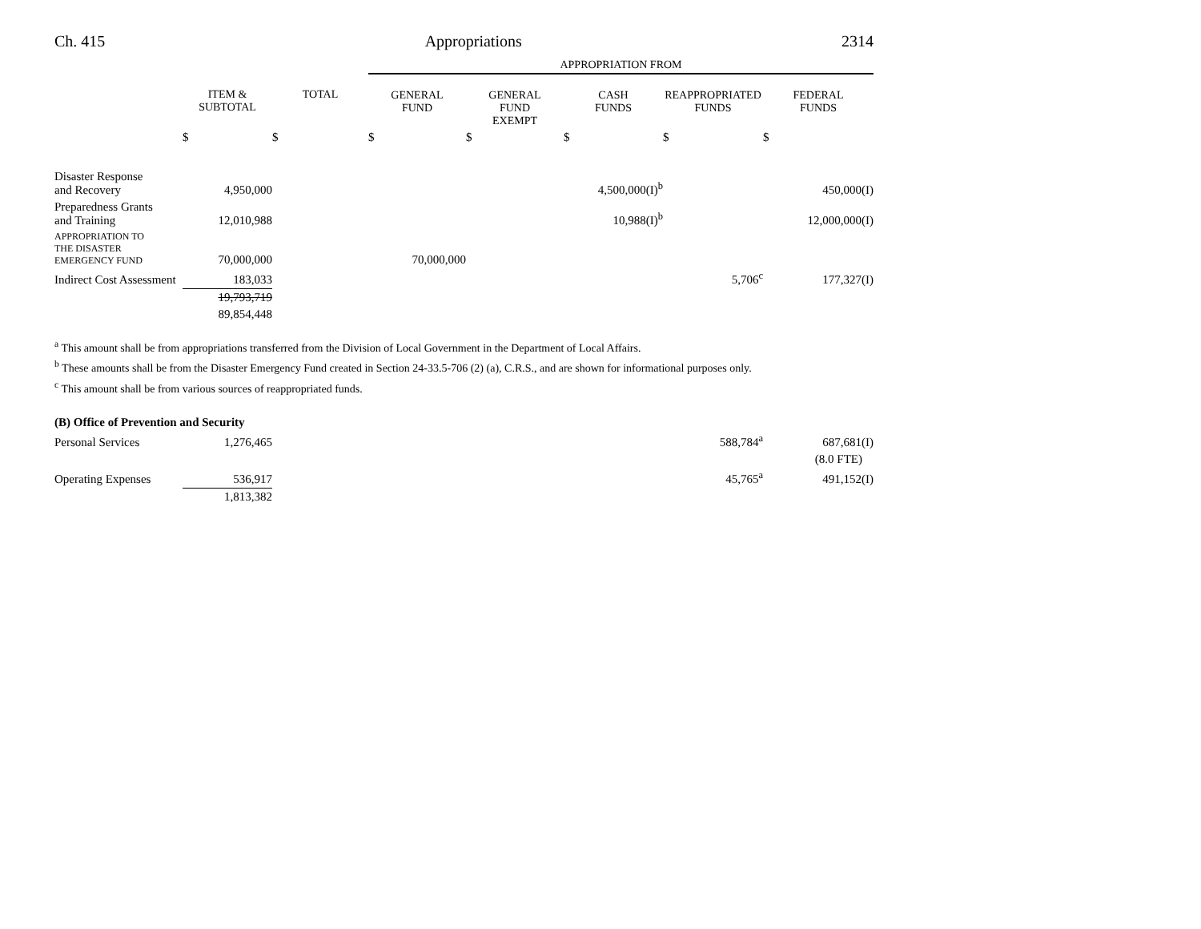Ch. 415 Appropriations 2314
| | | | APPROPRIATION FROM | | | | |
| --- | --- | --- | --- | --- | --- | --- | --- |
| | ITEM & SUBTOTAL | TOTAL | GENERAL FUND | GENERAL FUND EXEMPT | CASH FUNDS | REAPPROPRIATED FUNDS | FEDERAL FUNDS |
| | $ | $ | $ | $ | $ | $ | $ |
| Disaster Response and Recovery | 4,950,000 | | | | 4,500,000(I)<sup>b</sup> | | 450,000(I) |
| Preparedness Grants and Training | 12,010,988 | | | | 10,988(I)<sup>b</sup> | | 12,000,000(I) |
| APPROPRIATION TO THE DISASTER EMERGENCY FUND | 70,000,000 | | 70,000,000 | | | | |
| Indirect Cost Assessment | 183,033 | | | | | 5,706<sup>c</sup> | 177,327(I) |
| | 19,793,719 | | | | | | |
| | 89,854,448 | | | | | | |
<sup>a</sup> This amount shall be from appropriations transferred from the Division of Local Government in the Department of Local Affairs.
<sup>b</sup> These amounts shall be from the Disaster Emergency Fund created in Section 24-33.5-706 (2) (a), C.R.S., and are shown for informational purposes only.
<sup>c</sup> This amount shall be from various sources of reappropriated funds.
| (B) Office of Prevention and Security | | | | | | | |
| Personal Services | 1,276,465 | | | | | 588,784<sup>a</sup> | 687,681(I) |
| | | | | | | | (8.0 FTE) |
| Operating Expenses | 536,917 | | | | | 45,765<sup>a</sup> | 491,152(I) |
| | 1,813,382 | | | | | | |